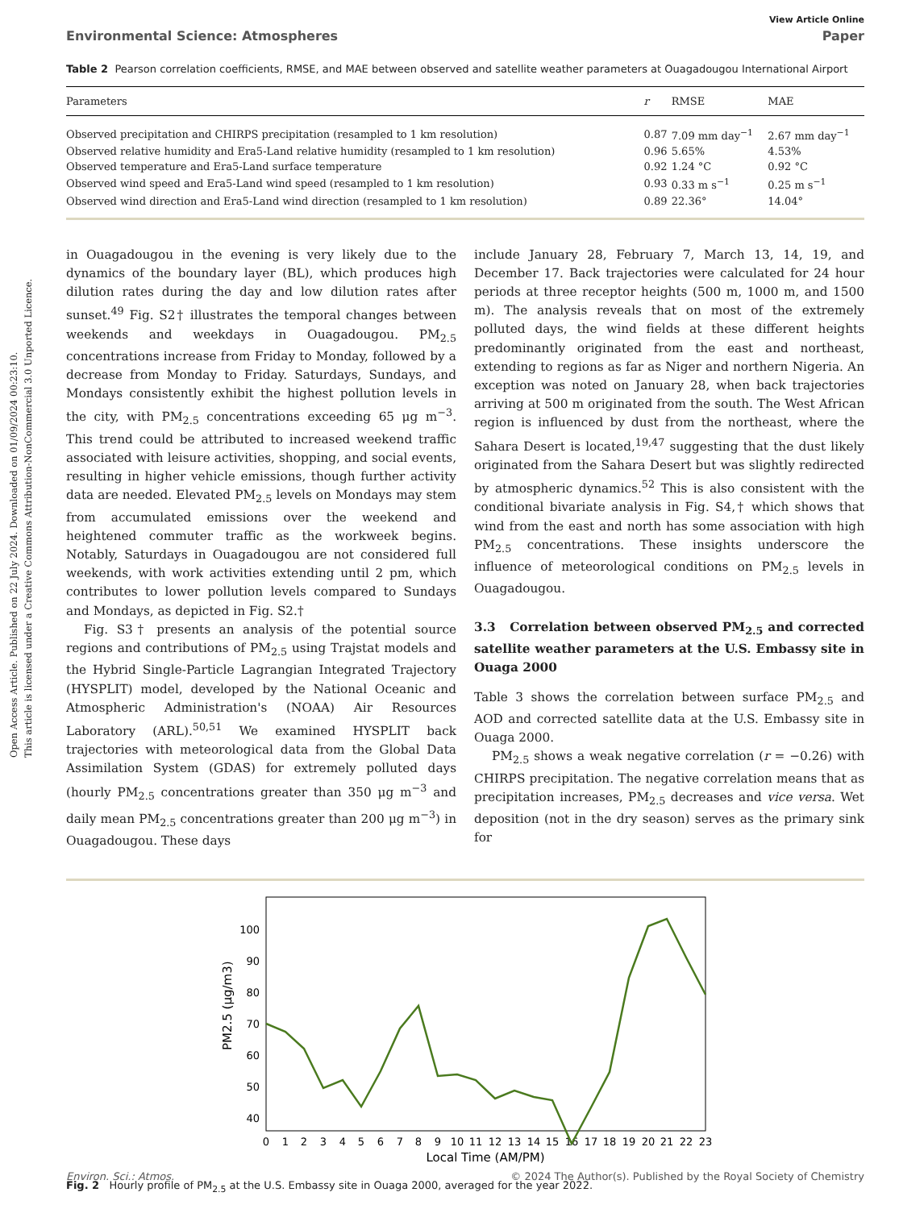Open Access Article. Published on 22 July 2024. Downloaded on 01/09/2024 00:23:10.
This article is licensed under a Creative Commons Attribution-NonCommercial 3.0 Unported Licence.
View Article Online
Environmental Science: Atmospheres Paper
Table 2 Pearson correlation coefficients, RMSE, and MAE between observed and satellite weather parameters at Ouagadougou International Airport
| Parameters | r | RMSE | MAE |
| --- | --- | --- | --- |
| Observed precipitation and CHIRPS precipitation (resampled to 1 km resolution) | 0.87 | 7.09 mm day<sup>−1</sup> | 2.67 mm day<sup>−1</sup> |
| Observed relative humidity and Era5-Land relative humidity (resampled to 1 km resolution) | 0.96 | 5.65% | 4.53% |
| Observed temperature and Era5-Land surface temperature | 0.92 | 1.24 °C | 0.92 °C |
| Observed wind speed and Era5-Land wind speed (resampled to 1 km resolution) | 0.93 | 0.33 m s<sup>−1</sup> | 0.25 m s<sup>−1</sup> |
| Observed wind direction and Era5-Land wind direction (resampled to 1 km resolution) | 0.89 | 22.36° | 14.04° |
in Ouagadougou in the evening is very likely due to the dynamics of the boundary layer (BL), which produces high dilution rates during the day and low dilution rates after sunset.<sup>49</sup> Fig. S2† illustrates the temporal changes between weekends and weekdays in Ouagadougou. PM<sub>2.5</sub> concentrations increase from Friday to Monday, followed by a decrease from Monday to Friday. Saturdays, Sundays, and Mondays consistently exhibit the highest pollution levels in the city, with PM<sub>2.5</sub> concentrations exceeding 65 μg m<sup>−3</sup>. This trend could be attributed to increased weekend traffic associated with leisure activities, shopping, and social events, resulting in higher vehicle emissions, though further activity data are needed. Elevated PM<sub>2.5</sub> levels on Mondays may stem from accumulated emissions over the weekend and heightened commuter traffic as the workweek begins. Notably, Saturdays in Ouagadougou are not considered full weekends, with work activities extending until 2 pm, which contributes to lower pollution levels compared to Sundays and Mondays, as depicted in Fig. S2.†
Fig. S3† presents an analysis of the potential source regions and contributions of PM<sub>2.5</sub> using Trajstat models and the Hybrid Single-Particle Lagrangian Integrated Trajectory (HYSPLIT) model, developed by the National Oceanic and Atmospheric Administration's (NOAA) Air Resources Laboratory (ARL).<sup>50,51</sup> We examined HYSPLIT back trajectories with meteorological data from the Global Data Assimilation System (GDAS) for extremely polluted days (hourly PM<sub>2.5</sub> concentrations greater than 350 μg m<sup>−3</sup> and daily mean PM<sub>2.5</sub> concentrations greater than 200 μg m<sup>−3</sup>) in Ouagadougou. These days
include January 28, February 7, March 13, 14, 19, and December 17. Back trajectories were calculated for 24 hour periods at three receptor heights (500 m, 1000 m, and 1500 m). The analysis reveals that on most of the extremely polluted days, the wind fields at these different heights predominantly originated from the east and northeast, extending to regions as far as Niger and northern Nigeria. An exception was noted on January 28, when back trajectories arriving at 500 m originated from the south. The West African region is influenced by dust from the northeast, where the Sahara Desert is located,<sup>19,47</sup> suggesting that the dust likely originated from the Sahara Desert but was slightly redirected by atmospheric dynamics.<sup>52</sup> This is also consistent with the conditional bivariate analysis in Fig. S4,† which shows that wind from the east and north has some association with high PM<sub>2.5</sub> concentrations. These insights underscore the influence of meteorological conditions on PM<sub>2.5</sub> levels in Ouagadougou.
3.3 Correlation between observed PM<sub>2.5</sub> and corrected satellite weather parameters at the U.S. Embassy site in Ouaga 2000
Table 3 shows the correlation between surface PM<sub>2.5</sub> and AOD and corrected satellite data at the U.S. Embassy site in Ouaga 2000.
PM<sub>2.5</sub> shows a weak negative correlation (r = −0.26) with CHIRPS precipitation. The negative correlation means that as precipitation increases, PM<sub>2.5</sub> decreases and vice versa. Wet deposition (not in the dry season) serves as the primary sink for
100
90
80
70
60
50
40
PM2.5 (μg/m3)
0
1
2
3
4
5
6
7
8
9
10
11
12
13
14
15
16
17
18
19
20
21
22
23
Local Time (AM/PM)
Fig. 2 Hourly profile of PM<sub>2.5</sub> at the U.S. Embassy site in Ouaga 2000, averaged for the year 2022.
Environ. Sci.: Atmos. © 2024 The Author(s). Published by the Royal Society of Chemistry